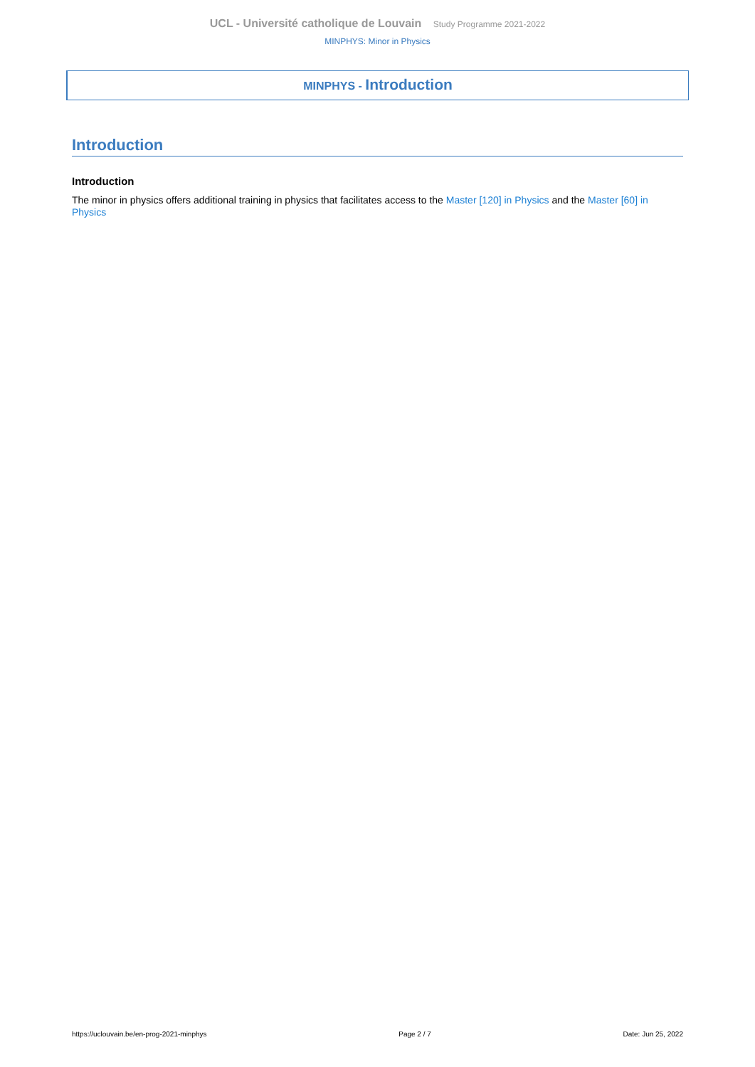UCL - Université catholique de Louvain Study Programme 2021-2022
MINPHYS: Minor in Physics
MINPHYS - Introduction
Introduction
Introduction
The minor in physics offers additional training in physics that facilitates access to the Master [120] in Physics and the Master [60] in Physics
https://uclouvain.be/en-prog-2021-minphys Page 2 / 7 Date: Jun 25, 2022